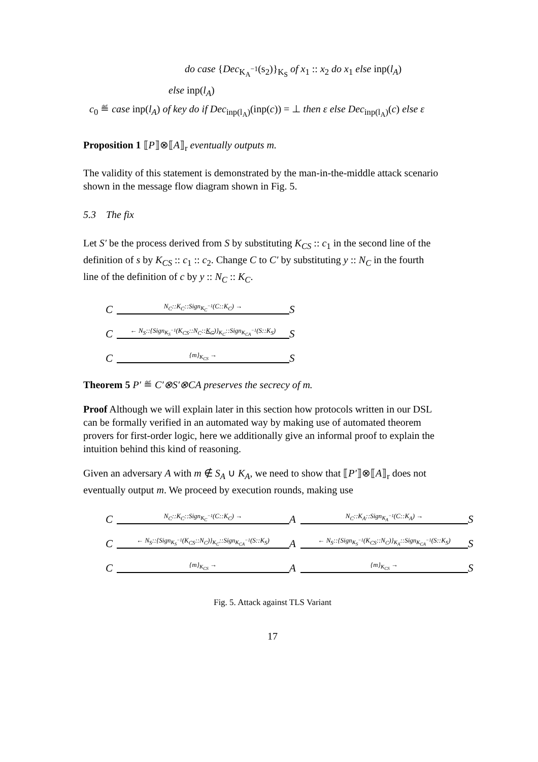do case {Dec<sub>K<sub>A</sub><sup>−1</sup></sub>(s<sub>2</sub>)}<sub>K<sub>S</sub></sub> of x<sub>1</sub> :: x<sub>2</sub> do x<sub>1</sub> else inp(l<sub>A</sub>)
else inp(l<sub>A</sub>)
c<sub>0</sub> ≝ case inp(l<sub>A</sub>) of key do if Dec<sub>inp(l<sub>A</sub>)</sub>(inp(c)) = ⊥ then ε else Dec<sub>inp(l<sub>A</sub>)</sub>(c) else ε
Proposition 1 ⟦P⟧⊗⟦A⟧<sub>r</sub> eventually outputs m.
The validity of this statement is demonstrated by the man-in-the-middle attack scenario shown in the message flow diagram shown in Fig. 5.
5.3 The fix
Let S′ be the process derived from S by substituting K<sub>CS</sub> :: c<sub>1</sub> in the second line of the definition of s by K<sub>CS</sub> :: c<sub>1</sub> :: c<sub>2</sub>. Change C to C′ by substituting y :: N<sub>C</sub> in the fourth line of the definition of c by y :: N<sub>C</sub> :: K<sub>C</sub>.
C
N<sub>C</sub>::K<sub>C</sub>::Sign<sub>K<sub>C</sub><sup>−1</sup></sub>(C::K<sub>C</sub>) →
S
C
← N<sub>S</sub>::{Sign<sub>K<sub>S</sub><sup>−1</sup></sub>(K<sub>CS</sub>::N<sub>C</sub>::K<sub>C</sub>)}<sub>K<sub>C</sub></sub>::Sign<sub>K<sub>CA</sub><sup>−1</sup></sub>(S::K<sub>S</sub>)
S
C
{m}<sub>K<sub>CS</sub></sub> →
S
Theorem 5 P′ ≝ C′⊗S′⊗CA preserves the secrecy of m.
Proof Although we will explain later in this section how protocols written in our DSL can be formally verified in an automated way by making use of automated theorem provers for first-order logic, here we additionally give an informal proof to explain the intuition behind this kind of reasoning.
Given an adversary A with m ∉ S<sub>A</sub> ∪ K<sub>A</sub>, we need to show that ⟦P′⟧⊗⟦A⟧<sub>r</sub> does not eventually output m. We proceed by execution rounds, making use
C
N<sub>C</sub>::K<sub>C</sub>::Sign<sub>K<sub>C</sub><sup>−1</sup></sub>(C::K<sub>C</sub>) →
A
N<sub>C</sub>::K<sub>A</sub>::Sign<sub>K<sub>A</sub><sup>−1</sup></sub>(C::K<sub>A</sub>) →
S
C
← N<sub>S</sub>::{Sign<sub>K<sub>S</sub><sup>−1</sup></sub>(K<sub>CS</sub>::N<sub>C</sub>)}<sub>K<sub>C</sub></sub>::Sign<sub>K<sub>CA</sub><sup>−1</sup></sub>(S::K<sub>S</sub>)
A
← N<sub>S</sub>::{Sign<sub>K<sub>S</sub><sup>−1</sup></sub>(K<sub>CS</sub>::N<sub>C</sub>)}<sub>K<sub>A</sub></sub>::Sign<sub>K<sub>CA</sub><sup>−1</sup></sub>(S::K<sub>S</sub>)
S
C
{m}<sub>K<sub>CS</sub></sub> →
A
{m}<sub>K<sub>CS</sub></sub> →
S
Fig. 5. Attack against TLS Variant
17